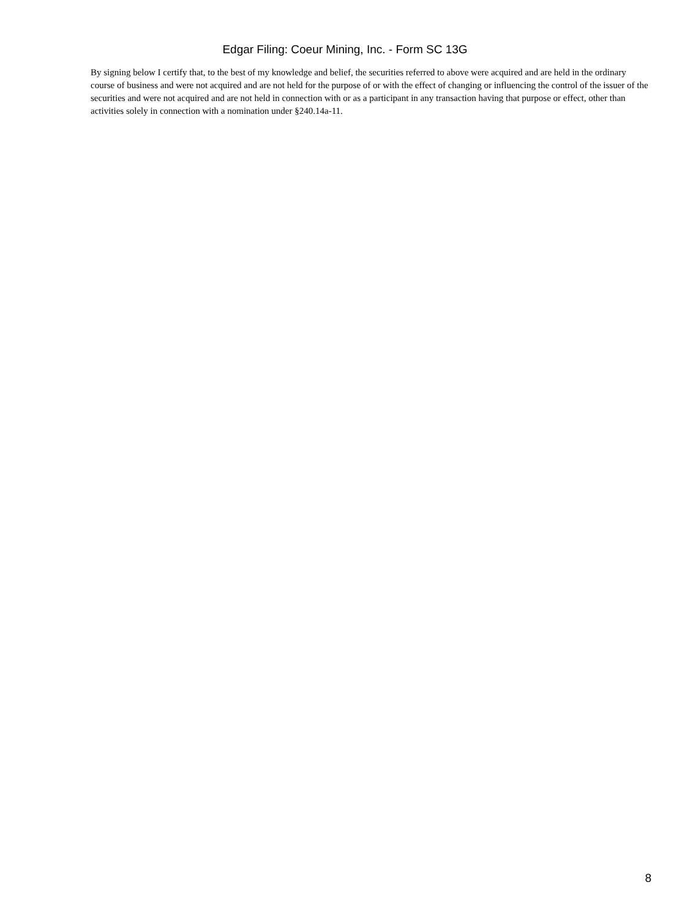Edgar Filing: Coeur Mining, Inc. - Form SC 13G
By signing below I certify that, to the best of my knowledge and belief, the securities referred to above were acquired and are held in the ordinary course of business and were not acquired and are not held for the purpose of or with the effect of changing or influencing the control of the issuer of the securities and were not acquired and are not held in connection with or as a participant in any transaction having that purpose or effect, other than activities solely in connection with a nomination under §240.14a-11.
8